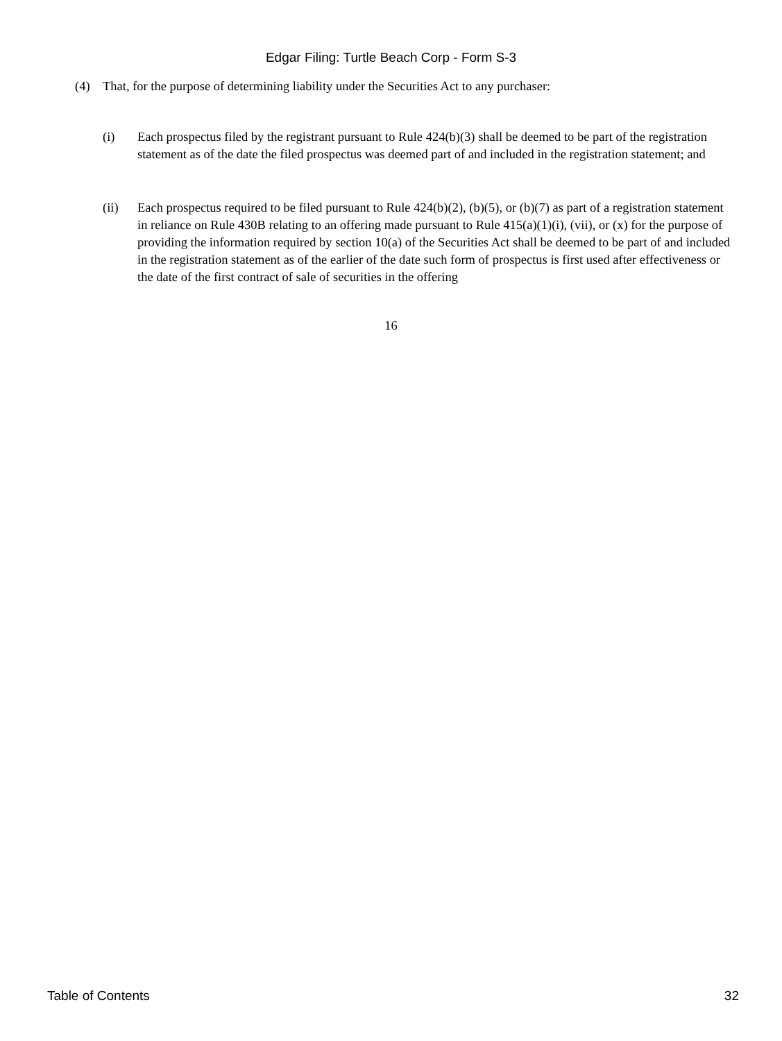Edgar Filing: Turtle Beach Corp - Form S-3
(4) That, for the purpose of determining liability under the Securities Act to any purchaser:
(i) Each prospectus filed by the registrant pursuant to Rule 424(b)(3) shall be deemed to be part of the registration statement as of the date the filed prospectus was deemed part of and included in the registration statement; and
(ii) Each prospectus required to be filed pursuant to Rule 424(b)(2), (b)(5), or (b)(7) as part of a registration statement in reliance on Rule 430B relating to an offering made pursuant to Rule 415(a)(1)(i), (vii), or (x) for the purpose of providing the information required by section 10(a) of the Securities Act shall be deemed to be part of and included in the registration statement as of the earlier of the date such form of prospectus is first used after effectiveness or the date of the first contract of sale of securities in the offering
16
Table of Contents 32